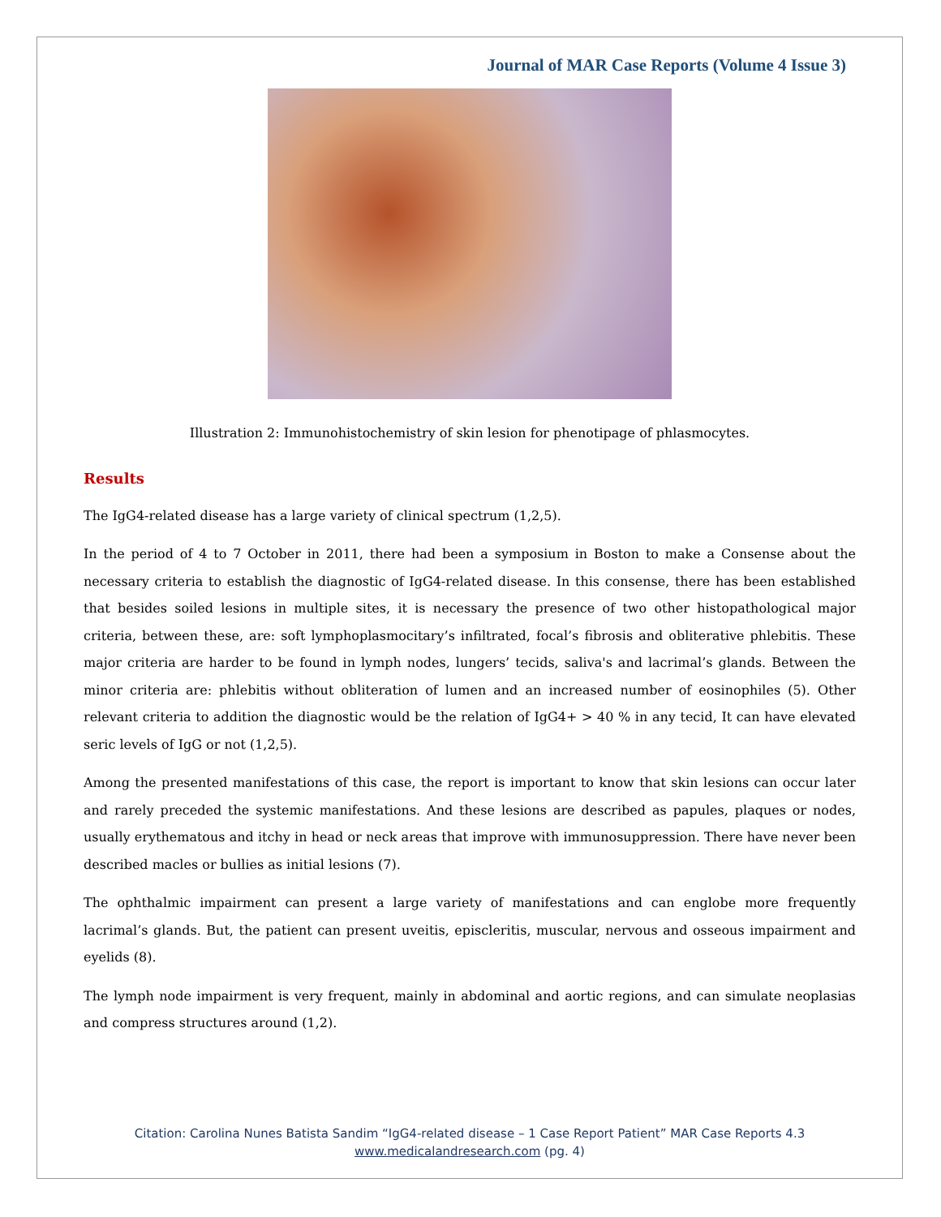Journal of MAR Case Reports (Volume 4 Issue 3)
Illustration 2: Immunohistochemistry of skin lesion for phenotipage of phlasmocytes.
Results
The IgG4-related disease has a large variety of clinical spectrum (1,2,5).
In the period of 4 to 7 October in 2011, there had been a symposium in Boston to make a Consense about the necessary criteria to establish the diagnostic of IgG4-related disease. In this consense, there has been established that besides soiled lesions in multiple sites, it is necessary the presence of two other histopathological major criteria, between these, are: soft lymphoplasmocitary’s infiltrated, focal’s fibrosis and obliterative phlebitis. These major criteria are harder to be found in lymph nodes, lungers’ tecids, saliva's and lacrimal’s glands. Between the minor criteria are: phlebitis without obliteration of lumen and an increased number of eosinophiles (5). Other relevant criteria to addition the diagnostic would be the relation of IgG4+ > 40 % in any tecid, It can have elevated seric levels of IgG or not (1,2,5).
Among the presented manifestations of this case, the report is important to know that skin lesions can occur later and rarely preceded the systemic manifestations. And these lesions are described as papules, plaques or nodes, usually erythematous and itchy in head or neck areas that improve with immunosuppression. There have never been described macles or bullies as initial lesions (7).
The ophthalmic impairment can present a large variety of manifestations and can englobe more frequently lacrimal’s glands. But, the patient can present uveitis, episcleritis, muscular, nervous and osseous impairment and eyelids (8).
The lymph node impairment is very frequent, mainly in abdominal and aortic regions, and can simulate neoplasias and compress structures around (1,2).
Citation: Carolina Nunes Batista Sandim “IgG4-related disease – 1 Case Report Patient” MAR Case Reports 4.3
www.medicalandresearch.com (pg. 4)